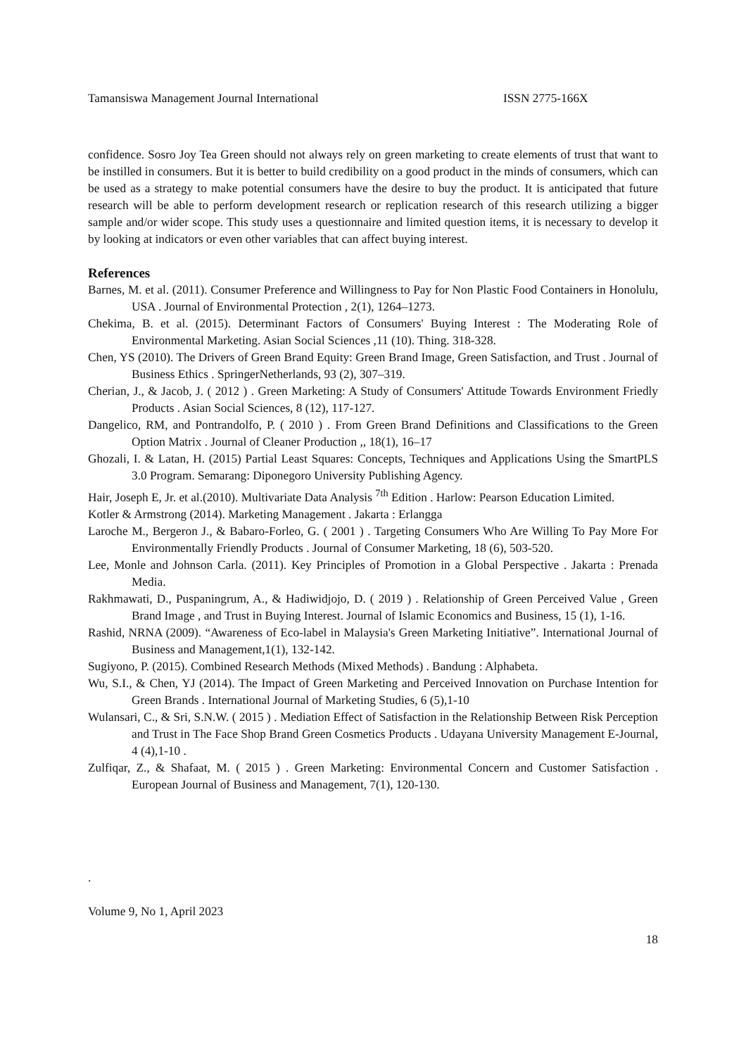Tamansiswa Management Journal International ISSN 2775-166X
confidence. Sosro Joy Tea Green should not always rely on green marketing to create elements of trust that want to be instilled in consumers. But it is better to build credibility on a good product in the minds of consumers, which can be used as a strategy to make potential consumers have the desire to buy the product. It is anticipated that future research will be able to perform development research or replication research of this research utilizing a bigger sample and/or wider scope. This study uses a questionnaire and limited question items, it is necessary to develop it by looking at indicators or even other variables that can affect buying interest.
References
Barnes, M. et al. (2011). Consumer Preference and Willingness to Pay for Non Plastic Food Containers in Honolulu, USA . Journal of Environmental Protection , 2(1), 1264–1273.
Chekima, B. et al. (2015). Determinant Factors of Consumers' Buying Interest : The Moderating Role of Environmental Marketing. Asian Social Sciences ,11 (10). Thing. 318-328.
Chen, YS (2010). The Drivers of Green Brand Equity: Green Brand Image, Green Satisfaction, and Trust . Journal of Business Ethics . SpringerNetherlands, 93 (2), 307–319.
Cherian, J., & Jacob, J. ( 2012 ) . Green Marketing: A Study of Consumers' Attitude Towards Environment Friedly Products . Asian Social Sciences, 8 (12), 117-127.
Dangelico, RM, and Pontrandolfo, P. ( 2010 ) . From Green Brand Definitions and Classifications to the Green Option Matrix . Journal of Cleaner Production ,, 18(1), 16–17
Ghozali, I. & Latan, H. (2015) Partial Least Squares: Concepts, Techniques and Applications Using the SmartPLS 3.0 Program. Semarang: Diponegoro University Publishing Agency.
Hair, Joseph E, Jr. et al.(2010). Multivariate Data Analysis <sup>7th</sup> Edition . Harlow: Pearson Education Limited.
Kotler & Armstrong (2014). Marketing Management . Jakarta : Erlangga
Laroche M., Bergeron J., & Babaro-Forleo, G. ( 2001 ) . Targeting Consumers Who Are Willing To Pay More For Environmentally Friendly Products . Journal of Consumer Marketing, 18 (6), 503-520.
Lee, Monle and Johnson Carla. (2011). Key Principles of Promotion in a Global Perspective . Jakarta : Prenada Media.
Rakhmawati, D., Puspaningrum, A., & Hadiwidjojo, D. ( 2019 ) . Relationship of Green Perceived Value , Green Brand Image , and Trust in Buying Interest. Journal of Islamic Economics and Business, 15 (1), 1-16.
Rashid, NRNA (2009). “Awareness of Eco-label in Malaysia's Green Marketing Initiative”. International Journal of Business and Management,1(1), 132-142.
Sugiyono, P. (2015). Combined Research Methods (Mixed Methods) . Bandung : Alphabeta.
Wu, S.I., & Chen, YJ (2014). The Impact of Green Marketing and Perceived Innovation on Purchase Intention for Green Brands . International Journal of Marketing Studies, 6 (5),1-10
Wulansari, C., & Sri, S.N.W. ( 2015 ) . Mediation Effect of Satisfaction in the Relationship Between Risk Perception and Trust in The Face Shop Brand Green Cosmetics Products . Udayana University Management E-Journal, 4 (4),1-10 .
Zulfiqar, Z., & Shafaat, M. ( 2015 ) . Green Marketing: Environmental Concern and Customer Satisfaction . European Journal of Business and Management, 7(1), 120-130.
.
Volume 9, No 1, April 2023
18